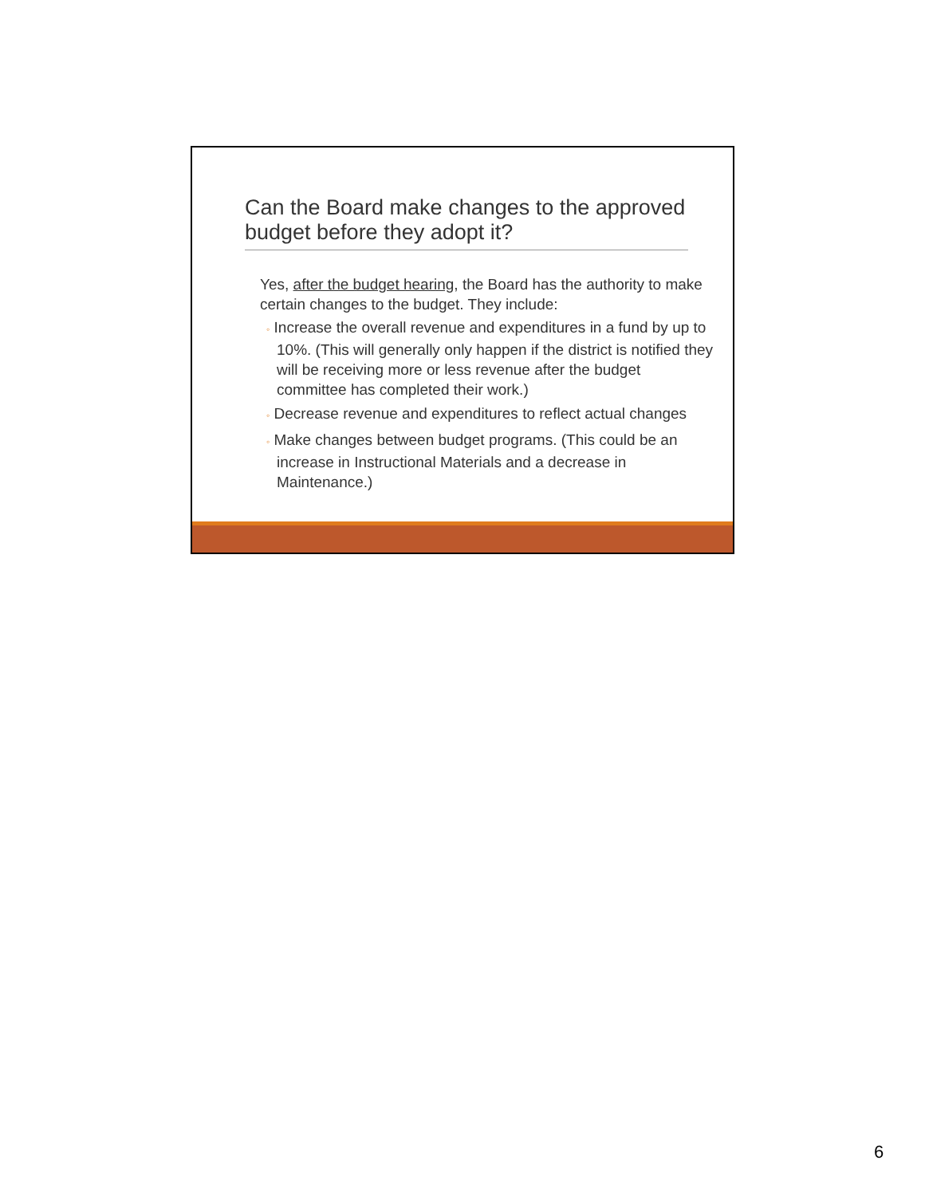Can the Board make changes to the approved budget before they adopt it?
Yes, after the budget hearing, the Board has the authority to make certain changes to the budget. They include:
◦ Increase the overall revenue and expenditures in a fund by up to 10%. (This will generally only happen if the district is notified they will be receiving more or less revenue after the budget committee has completed their work.)
◦ Decrease revenue and expenditures to reflect actual changes
◦ Make changes between budget programs. (This could be an increase in Instructional Materials and a decrease in Maintenance.)
6